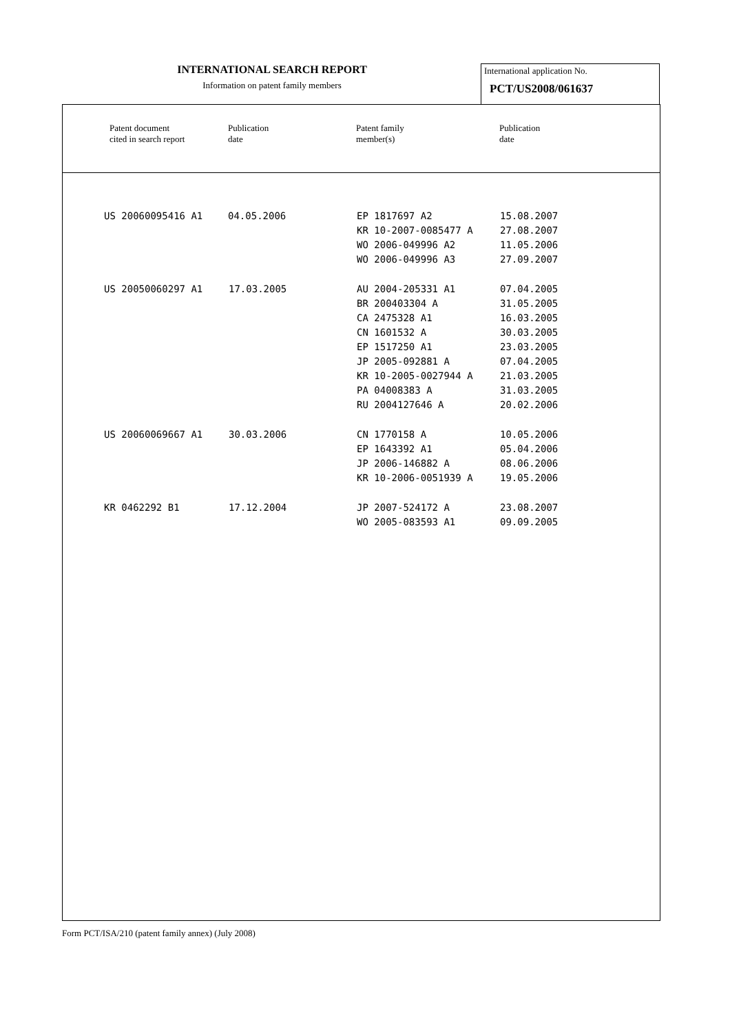INTERNATIONAL SEARCH REPORT
Information on patent family members
International application No.
PCT/US2008/061637
| Patent document cited in search report | Publication date | Patent family member(s) | Publication date |
| --- | --- | --- | --- |
| US 20060095416 A1 | 04.05.2006 | EP 1817697 A2 KR 10-2007-0085477 A WO 2006-049996 A2 WO 2006-049996 A3 | 15.08.2007 27.08.2007 11.05.2006 27.09.2007 |
| US 20050060297 A1 | 17.03.2005 | AU 2004-205331 A1 BR 200403304 A CA 2475328 A1 CN 1601532 A EP 1517250 A1 JP 2005-092881 A KR 10-2005-0027944 A PA 04008383 A RU 2004127646 A | 07.04.2005 31.05.2005 16.03.2005 30.03.2005 23.03.2005 07.04.2005 21.03.2005 31.03.2005 20.02.2006 |
| US 20060069667 A1 | 30.03.2006 | CN 1770158 A EP 1643392 A1 JP 2006-146882 A KR 10-2006-0051939 A | 10.05.2006 05.04.2006 08.06.2006 19.05.2006 |
| KR 0462292 B1 | 17.12.2004 | JP 2007-524172 A WO 2005-083593 A1 | 23.08.2007 09.09.2005 |
Form PCT/ISA/210 (patent family annex) (July 2008)